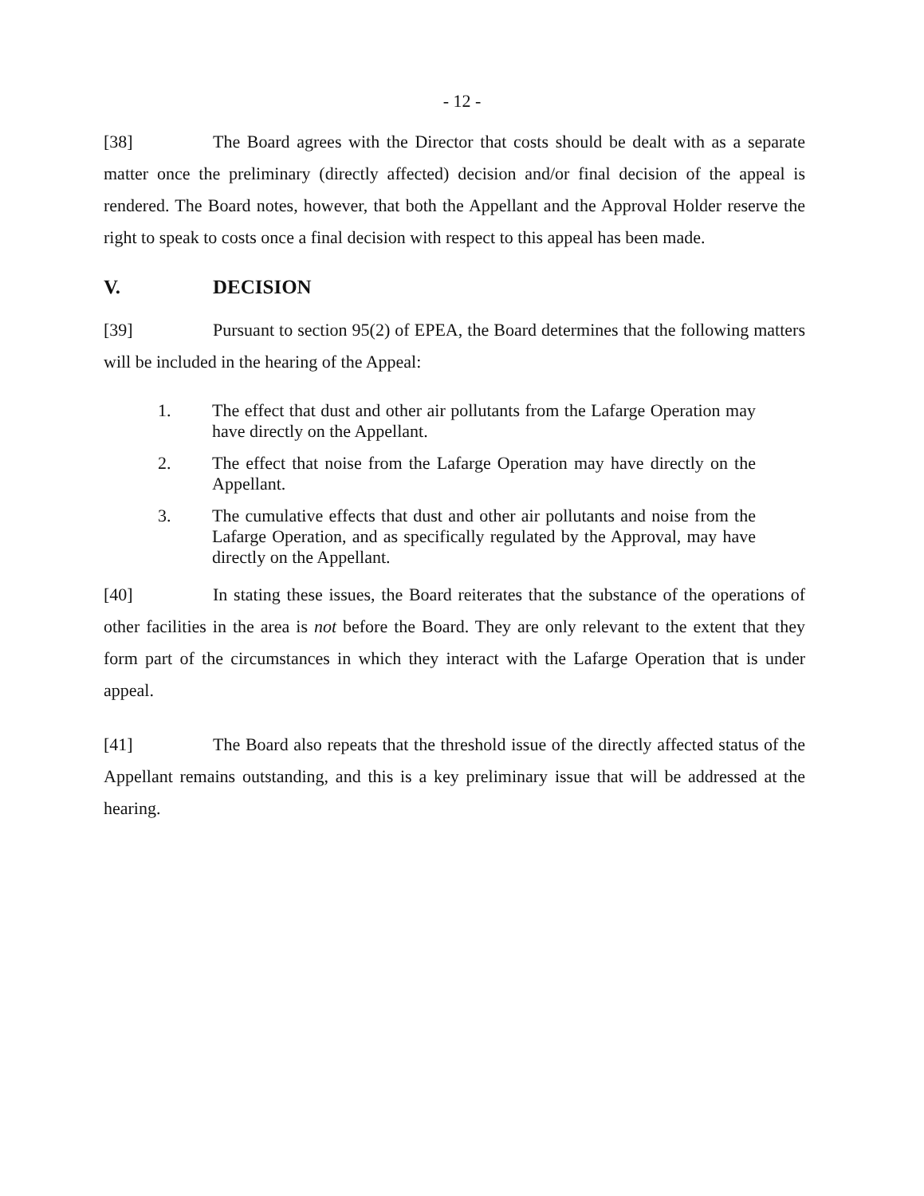- 12 -
[38] The Board agrees with the Director that costs should be dealt with as a separate matter once the preliminary (directly affected) decision and/or final decision of the appeal is rendered. The Board notes, however, that both the Appellant and the Approval Holder reserve the right to speak to costs once a final decision with respect to this appeal has been made.
V. DECISION
[39] Pursuant to section 95(2) of EPEA, the Board determines that the following matters will be included in the hearing of the Appeal:
1. The effect that dust and other air pollutants from the Lafarge Operation may have directly on the Appellant.
2. The effect that noise from the Lafarge Operation may have directly on the Appellant.
3. The cumulative effects that dust and other air pollutants and noise from the Lafarge Operation, and as specifically regulated by the Approval, may have directly on the Appellant.
[40] In stating these issues, the Board reiterates that the substance of the operations of other facilities in the area is not before the Board. They are only relevant to the extent that they form part of the circumstances in which they interact with the Lafarge Operation that is under appeal.
[41] The Board also repeats that the threshold issue of the directly affected status of the Appellant remains outstanding, and this is a key preliminary issue that will be addressed at the hearing.